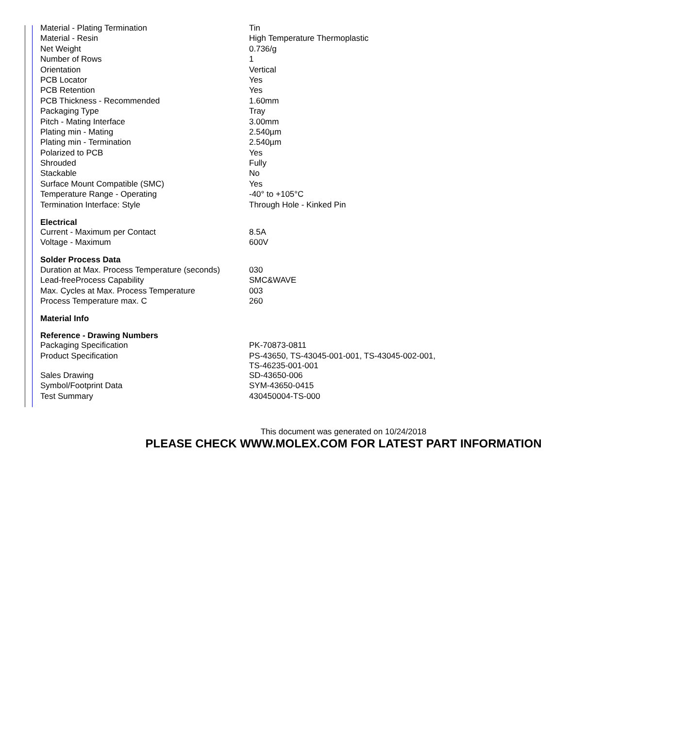| Material - Plating Termination | Tin |
| Material - Resin | High Temperature Thermoplastic |
| Net Weight | 0.736/g |
| Number of Rows | 1 |
| Orientation | Vertical |
| PCB Locator | Yes |
| PCB Retention | Yes |
| PCB Thickness - Recommended | 1.60mm |
| Packaging Type | Tray |
| Pitch - Mating Interface | 3.00mm |
| Plating min - Mating | 2.540µm |
| Plating min - Termination | 2.540µm |
| Polarized to PCB | Yes |
| Shrouded | Fully |
| Stackable | No |
| Surface Mount Compatible (SMC) | Yes |
| Temperature Range - Operating | -40° to +105°C |
| Termination Interface: Style | Through Hole - Kinked Pin |
| Electrical | |
| Current - Maximum per Contact | 8.5A |
| Voltage - Maximum | 600V |
| Solder Process Data | |
| Duration at Max. Process Temperature (seconds) | 030 |
| Lead-freeProcess Capability | SMC&WAVE |
| Max. Cycles at Max. Process Temperature | 003 |
| Process Temperature max. C | 260 |
| Material Info | |
| Reference - Drawing Numbers | |
| Packaging Specification | PK-70873-0811 |
| Product Specification | PS-43650, TS-43045-001-001, TS-43045-002-001, TS-46235-001-001 |
| Sales Drawing | SD-43650-006 |
| Symbol/Footprint Data | SYM-43650-0415 |
| Test Summary | 430450004-TS-000 |
This document was generated on 10/24/2018
PLEASE CHECK WWW.MOLEX.COM FOR LATEST PART INFORMATION